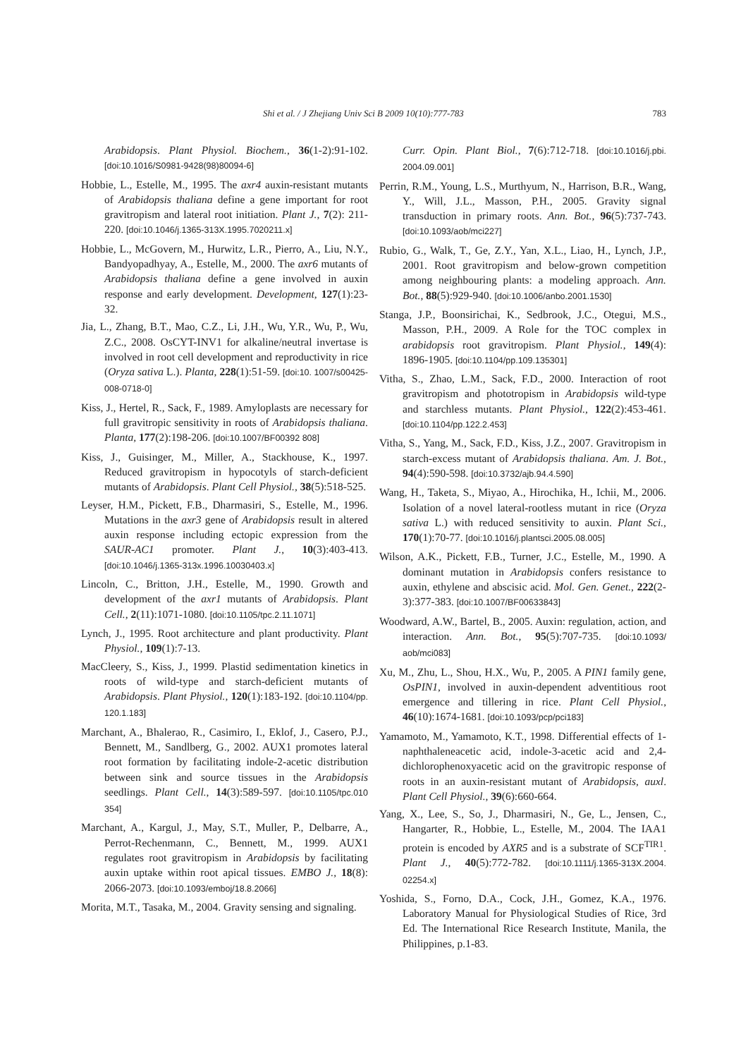783 Shi et al. / J Zhejiang Univ Sci B 2009 10(10):777-783
Arabidopsis. Plant Physiol. Biochem., 36(1-2):91-102. [doi:10.1016/S0981-9428(98)80094-6]
Hobbie, L., Estelle, M., 1995. The axr4 auxin-resistant mutants of Arabidopsis thaliana define a gene important for root gravitropism and lateral root initiation. Plant J., 7(2): 211-220. [doi:10.1046/j.1365-313X.1995.7020211.x]
Hobbie, L., McGovern, M., Hurwitz, L.R., Pierro, A., Liu, N.Y., Bandyopadhyay, A., Estelle, M., 2000. The axr6 mutants of Arabidopsis thaliana define a gene involved in auxin response and early development. Development, 127(1):23-32.
Jia, L., Zhang, B.T., Mao, C.Z., Li, J.H., Wu, Y.R., Wu, P., Wu, Z.C., 2008. OsCYT-INV1 for alkaline/neutral invertase is involved in root cell development and reproductivity in rice (Oryza sativa L.). Planta, 228(1):51-59. [doi:10. 1007/s00425-008-0718-0]
Kiss, J., Hertel, R., Sack, F., 1989. Amyloplasts are necessary for full gravitropic sensitivity in roots of Arabidopsis thaliana. Planta, 177(2):198-206. [doi:10.1007/BF00392 808]
Kiss, J., Guisinger, M., Miller, A., Stackhouse, K., 1997. Reduced gravitropism in hypocotyls of starch-deficient mutants of Arabidopsis. Plant Cell Physiol., 38(5):518-525.
Leyser, H.M., Pickett, F.B., Dharmasiri, S., Estelle, M., 1996. Mutations in the axr3 gene of Arabidopsis result in altered auxin response including ectopic expression from the SAUR-AC1 promoter. Plant J., 10(3):403-413. [doi:10.1046/j.1365-313x.1996.10030403.x]
Lincoln, C., Britton, J.H., Estelle, M., 1990. Growth and development of the axr1 mutants of Arabidopsis. Plant Cell., 2(11):1071-1080. [doi:10.1105/tpc.2.11.1071]
Lynch, J., 1995. Root architecture and plant productivity. Plant Physiol., 109(1):7-13.
MacCleery, S., Kiss, J., 1999. Plastid sedimentation kinetics in roots of wild-type and starch-deficient mutants of Arabidopsis. Plant Physiol., 120(1):183-192. [doi:10.1104/pp. 120.1.183]
Marchant, A., Bhalerao, R., Casimiro, I., Eklof, J., Casero, P.J., Bennett, M., Sandlberg, G., 2002. AUX1 promotes lateral root formation by facilitating indole-2-acetic distribution between sink and source tissues in the Arabidopsis seedlings. Plant Cell., 14(3):589-597. [doi:10.1105/tpc.010 354]
Marchant, A., Kargul, J., May, S.T., Muller, P., Delbarre, A., Perrot-Rechenmann, C., Bennett, M., 1999. AUX1 regulates root gravitropism in Arabidopsis by facilitating auxin uptake within root apical tissues. EMBO J., 18(8): 2066-2073. [doi:10.1093/emboj/18.8.2066]
Morita, M.T., Tasaka, M., 2004. Gravity sensing and signaling.
Curr. Opin. Plant Biol., 7(6):712-718. [doi:10.1016/j.pbi. 2004.09.001]
Perrin, R.M., Young, L.S., Murthyum, N., Harrison, B.R., Wang, Y., Will, J.L., Masson, P.H., 2005. Gravity signal transduction in primary roots. Ann. Bot., 96(5):737-743. [doi:10.1093/aob/mci227]
Rubio, G., Walk, T., Ge, Z.Y., Yan, X.L., Liao, H., Lynch, J.P., 2001. Root gravitropism and below-grown competition among neighbouring plants: a modeling approach. Ann. Bot., 88(5):929-940. [doi:10.1006/anbo.2001.1530]
Stanga, J.P., Boonsirichai, K., Sedbrook, J.C., Otegui, M.S., Masson, P.H., 2009. A Role for the TOC complex in arabidopsis root gravitropism. Plant Physiol., 149(4): 1896-1905. [doi:10.1104/pp.109.135301]
Vitha, S., Zhao, L.M., Sack, F.D., 2000. Interaction of root gravitropism and phototropism in Arabidopsis wild-type and starchless mutants. Plant Physiol., 122(2):453-461. [doi:10.1104/pp.122.2.453]
Vitha, S., Yang, M., Sack, F.D., Kiss, J.Z., 2007. Gravitropism in starch-excess mutant of Arabidopsis thaliana. Am. J. Bot., 94(4):590-598. [doi:10.3732/ajb.94.4.590]
Wang, H., Taketa, S., Miyao, A., Hirochika, H., Ichii, M., 2006. Isolation of a novel lateral-rootless mutant in rice (Oryza sativa L.) with reduced sensitivity to auxin. Plant Sci., 170(1):70-77. [doi:10.1016/j.plantsci.2005.08.005]
Wilson, A.K., Pickett, F.B., Turner, J.C., Estelle, M., 1990. A dominant mutation in Arabidopsis confers resistance to auxin, ethylene and abscisic acid. Mol. Gen. Genet., 222(2-3):377-383. [doi:10.1007/BF00633843]
Woodward, A.W., Bartel, B., 2005. Auxin: regulation, action, and interaction. Ann. Bot., 95(5):707-735. [doi:10.1093/ aob/mci083]
Xu, M., Zhu, L., Shou, H.X., Wu, P., 2005. A PIN1 family gene, OsPIN1, involved in auxin-dependent adventitious root emergence and tillering in rice. Plant Cell Physiol., 46(10):1674-1681. [doi:10.1093/pcp/pci183]
Yamamoto, M., Yamamoto, K.T., 1998. Differential effects of 1-naphthaleneacetic acid, indole-3-acetic acid and 2,4-dichlorophenoxyacetic acid on the gravitropic response of roots in an auxin-resistant mutant of Arabidopsis, auxl. Plant Cell Physiol., 39(6):660-664.
Yang, X., Lee, S., So, J., Dharmasiri, N., Ge, L., Jensen, C., Hangarter, R., Hobbie, L., Estelle, M., 2004. The IAA1 protein is encoded by AXR5 and is a substrate of SCF<sup>TIR1</sup>. Plant J., 40(5):772-782. [doi:10.1111/j.1365-313X.2004. 02254.x]
Yoshida, S., Forno, D.A., Cock, J.H., Gomez, K.A., 1976. Laboratory Manual for Physiological Studies of Rice, 3rd Ed. The International Rice Research Institute, Manila, the Philippines, p.1-83.